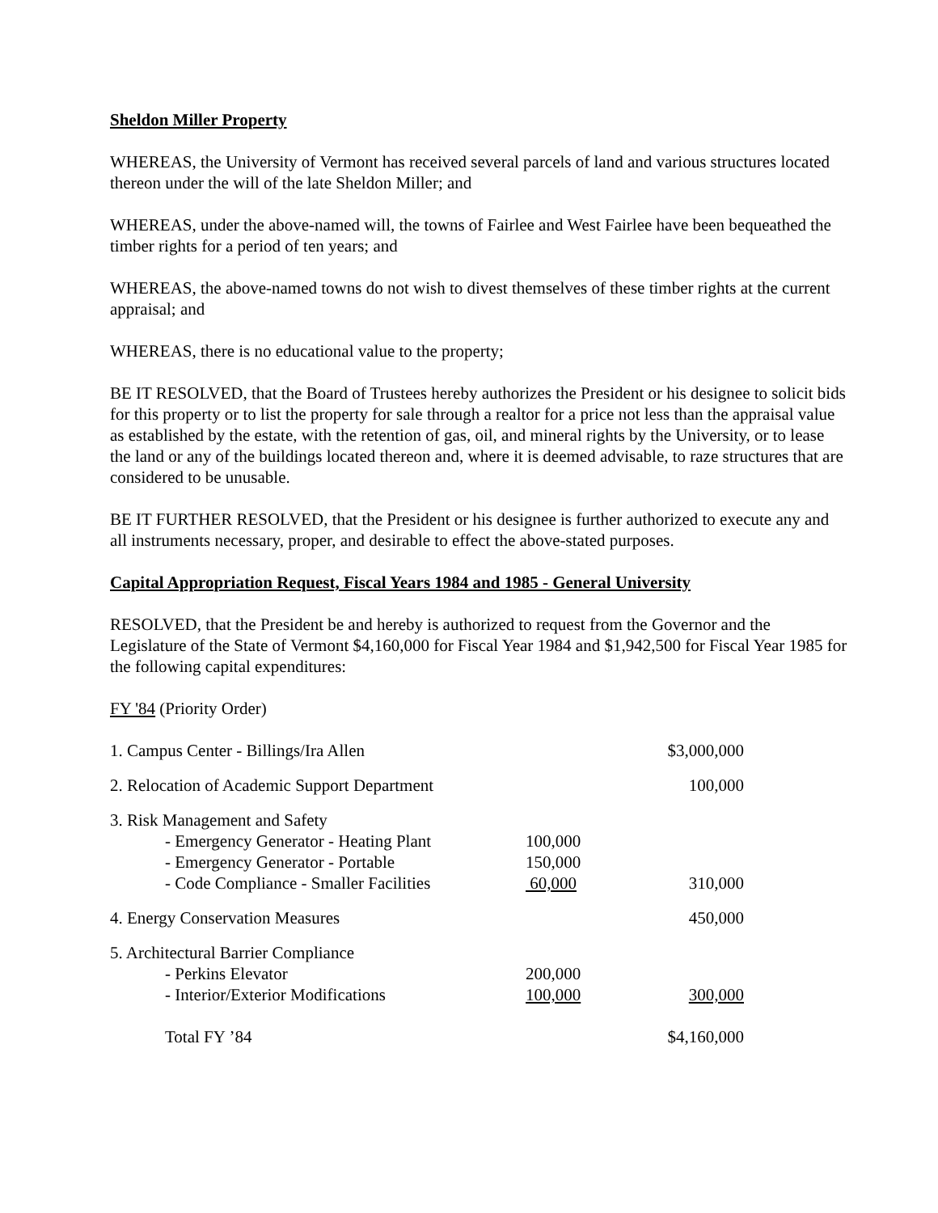Sheldon Miller Property
WHEREAS, the University of Vermont has received several parcels of land and various structures located thereon under the will of the late Sheldon Miller; and
WHEREAS, under the above-named will, the towns of Fairlee and West Fairlee have been bequeathed the timber rights for a period of ten years; and
WHEREAS, the above-named towns do not wish to divest themselves of these timber rights at the current appraisal; and
WHEREAS, there is no educational value to the property;
BE IT RESOLVED, that the Board of Trustees hereby authorizes the President or his designee to solicit bids for this property or to list the property for sale through a realtor for a price not less than the appraisal value as established by the estate, with the retention of gas, oil, and mineral rights by the University, or to lease the land or any of the buildings located thereon and, where it is deemed advisable, to raze structures that are considered to be unusable.
BE IT FURTHER RESOLVED, that the President or his designee is further authorized to execute any and all instruments necessary, proper, and desirable to effect the above-stated purposes.
Capital Appropriation Request, Fiscal Years 1984 and 1985 - General University
RESOLVED, that the President be and hereby is authorized to request from the Governor and the Legislature of the State of Vermont $4,160,000 for Fiscal Year 1984 and $1,942,500 for Fiscal Year 1985 for the following capital expenditures:
FY '84 (Priority Order)
| 1. Campus Center - Billings/Ira Allen | | $3,000,000 |
| 2. Relocation of Academic Support Department | | 100,000 |
| 3. Risk Management and Safety | | |
| - Emergency Generator - Heating Plant | 100,000 | |
| - Emergency Generator - Portable | 150,000 | |
| - Code Compliance - Smaller Facilities | 60,000 | 310,000 |
| 4. Energy Conservation Measures | | 450,000 |
| 5. Architectural Barrier Compliance | | |
| - Perkins Elevator | 200,000 | |
| - Interior/Exterior Modifications | 100,000 | 300,000 |
| Total FY ’84 | | $4,160,000 |